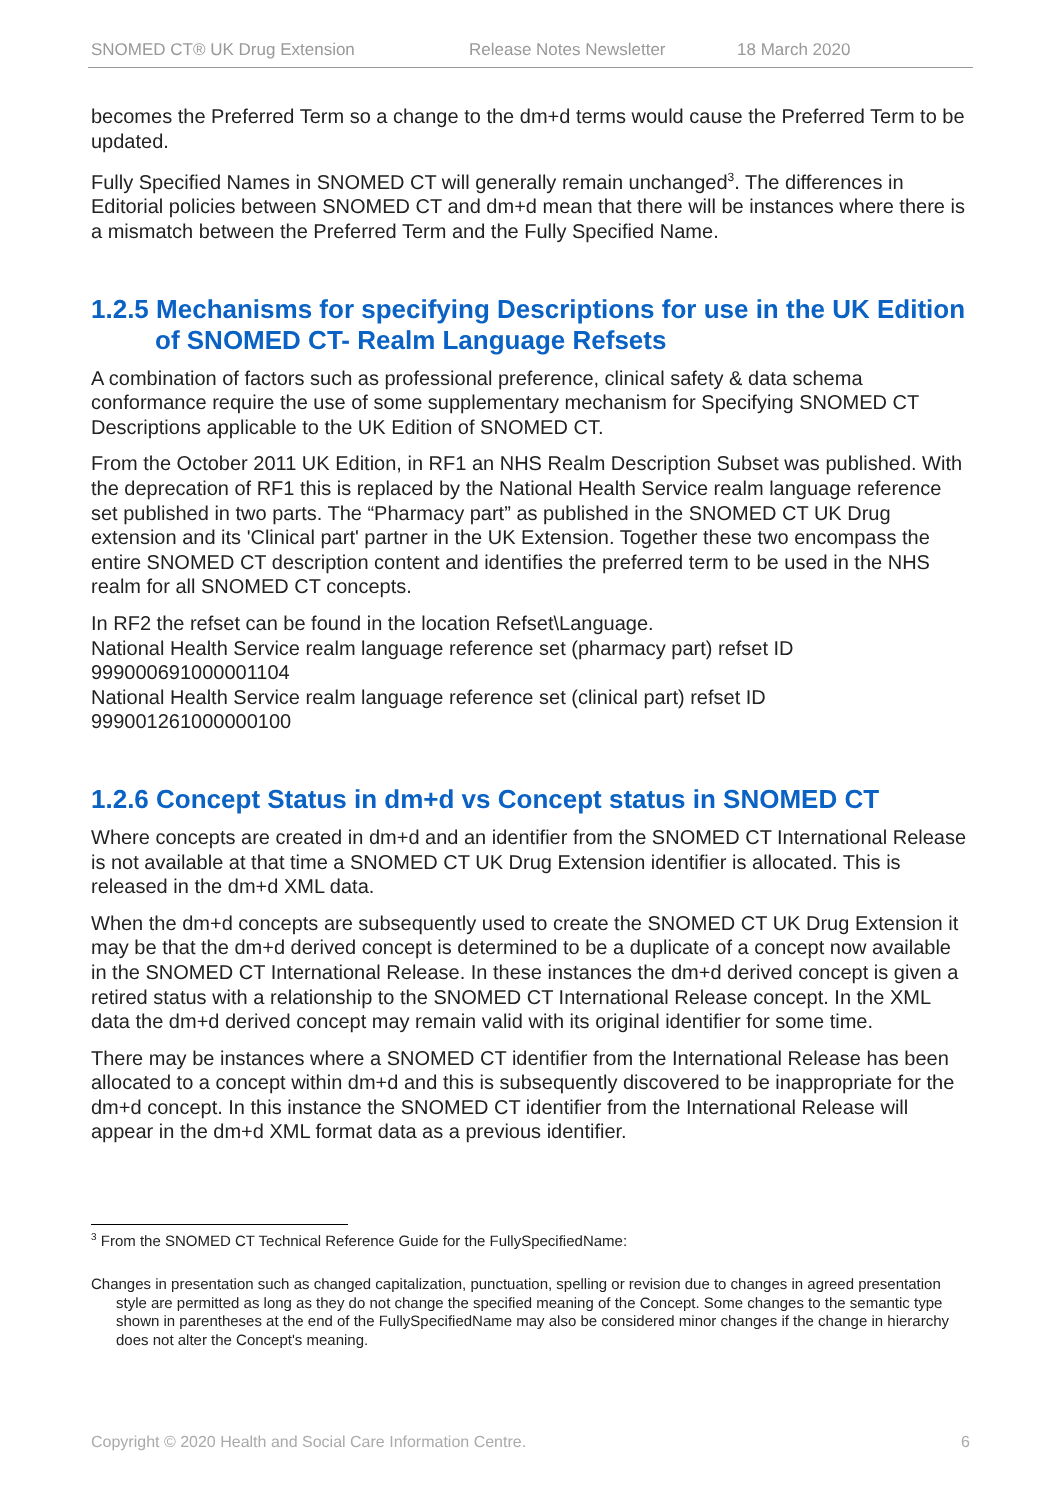SNOMED CT® UK Drug Extension Release Notes Newsletter 18 March 2020
becomes the Preferred Term so a change to the dm+d terms would cause the Preferred Term to be updated.
Fully Specified Names in SNOMED CT will generally remain unchanged<sup>3</sup>. The differences in Editorial policies between SNOMED CT and dm+d mean that there will be instances where there is a mismatch between the Preferred Term and the Fully Specified Name.
1.2.5 Mechanisms for specifying Descriptions for use in the UK Edition of SNOMED CT- Realm Language Refsets
A combination of factors such as professional preference, clinical safety & data schema conformance require the use of some supplementary mechanism for Specifying SNOMED CT Descriptions applicable to the UK Edition of SNOMED CT.
From the October 2011 UK Edition, in RF1 an NHS Realm Description Subset was published. With the deprecation of RF1 this is replaced by the National Health Service realm language reference set published in two parts. The “Pharmacy part” as published in the SNOMED CT UK Drug extension and its 'Clinical part' partner in the UK Extension. Together these two encompass the entire SNOMED CT description content and identifies the preferred term to be used in the NHS realm for all SNOMED CT concepts.
In RF2 the refset can be found in the location Refset\Language.
National Health Service realm language reference set (pharmacy part) refset ID 999000691000001104
National Health Service realm language reference set (clinical part) refset ID 999001261000000100
1.2.6 Concept Status in dm+d vs Concept status in SNOMED CT
Where concepts are created in dm+d and an identifier from the SNOMED CT International Release is not available at that time a SNOMED CT UK Drug Extension identifier is allocated. This is released in the dm+d XML data.
When the dm+d concepts are subsequently used to create the SNOMED CT UK Drug Extension it may be that the dm+d derived concept is determined to be a duplicate of a concept now available in the SNOMED CT International Release. In these instances the dm+d derived concept is given a retired status with a relationship to the SNOMED CT International Release concept. In the XML data the dm+d derived concept may remain valid with its original identifier for some time.
There may be instances where a SNOMED CT identifier from the International Release has been allocated to a concept within dm+d and this is subsequently discovered to be inappropriate for the dm+d concept. In this instance the SNOMED CT identifier from the International Release will appear in the dm+d XML format data as a previous identifier.
<sup>3</sup> From the SNOMED CT Technical Reference Guide for the FullySpecifiedName:
Changes in presentation such as changed capitalization, punctuation, spelling or revision due to changes in agreed presentation style are permitted as long as they do not change the specified meaning of the Concept. Some changes to the semantic type shown in parentheses at the end of the FullySpecifiedName may also be considered minor changes if the change in hierarchy does not alter the Concept's meaning.
Copyright © 2020 Health and Social Care Information Centre. 6